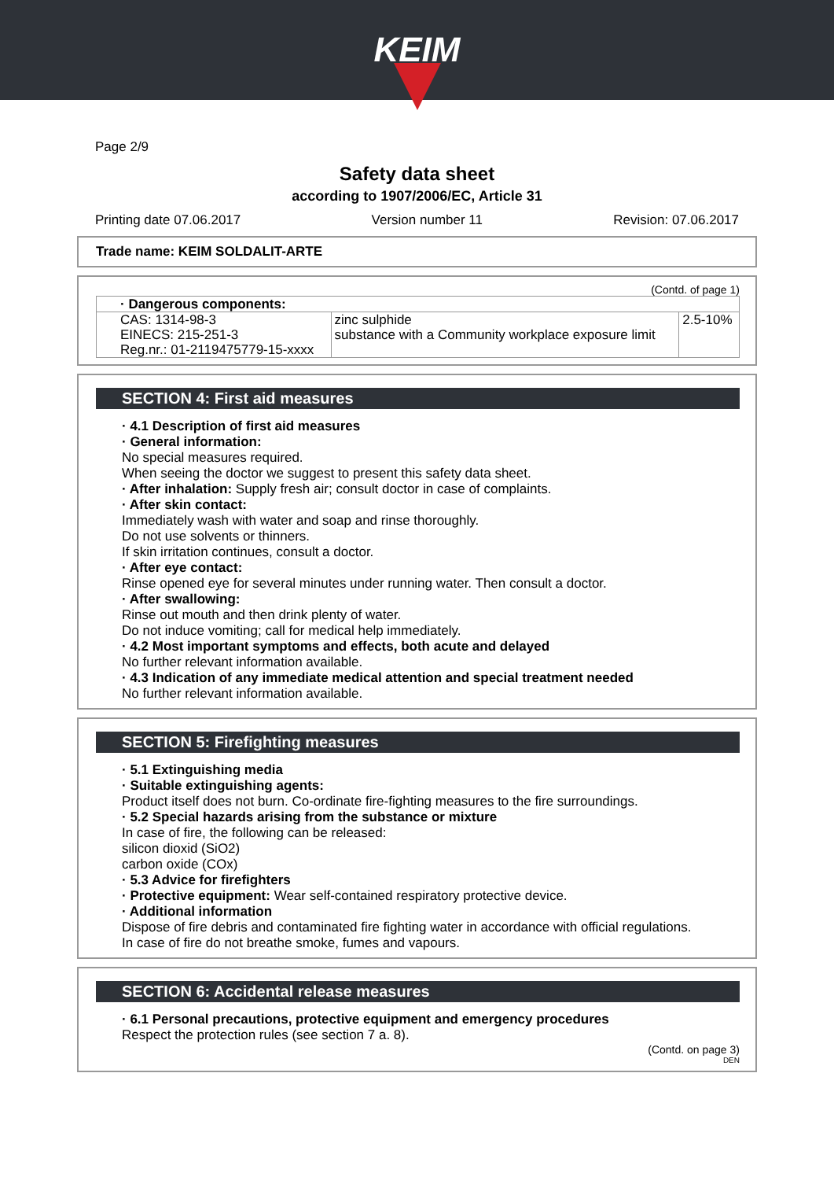KEIM
Page 2/9
Safety data sheet
according to 1907/2006/EC, Article 31
Printing date 07.06.2017 Version number 11 Revision: 07.06.2017
Trade name: KEIM SOLDALIT-ARTE
(Contd. of page 1)
| · Dangerous components: | | |
| CAS: 1314-98-3 EINECS: 215-251-3 Reg.nr.: 01-2119475779-15-xxxx | zinc sulphide substance with a Community workplace exposure limit | 2.5-10% |
SECTION 4: First aid measures
· 4.1 Description of first aid measures
· General information:
No special measures required.
When seeing the doctor we suggest to present this safety data sheet.
· After inhalation: Supply fresh air; consult doctor in case of complaints.
· After skin contact:
Immediately wash with water and soap and rinse thoroughly.
Do not use solvents or thinners.
If skin irritation continues, consult a doctor.
· After eye contact:
Rinse opened eye for several minutes under running water. Then consult a doctor.
· After swallowing:
Rinse out mouth and then drink plenty of water.
Do not induce vomiting; call for medical help immediately.
· 4.2 Most important symptoms and effects, both acute and delayed
No further relevant information available.
· 4.3 Indication of any immediate medical attention and special treatment needed
No further relevant information available.
SECTION 5: Firefighting measures
· 5.1 Extinguishing media
· Suitable extinguishing agents:
Product itself does not burn. Co-ordinate fire-fighting measures to the fire surroundings.
· 5.2 Special hazards arising from the substance or mixture
In case of fire, the following can be released:
silicon dioxid (SiO2)
carbon oxide (COx)
· 5.3 Advice for firefighters
· Protective equipment: Wear self-contained respiratory protective device.
· Additional information
Dispose of fire debris and contaminated fire fighting water in accordance with official regulations.
In case of fire do not breathe smoke, fumes and vapours.
SECTION 6: Accidental release measures
· 6.1 Personal precautions, protective equipment and emergency procedures
Respect the protection rules (see section 7 a. 8).
(Contd. on page 3)
DEN